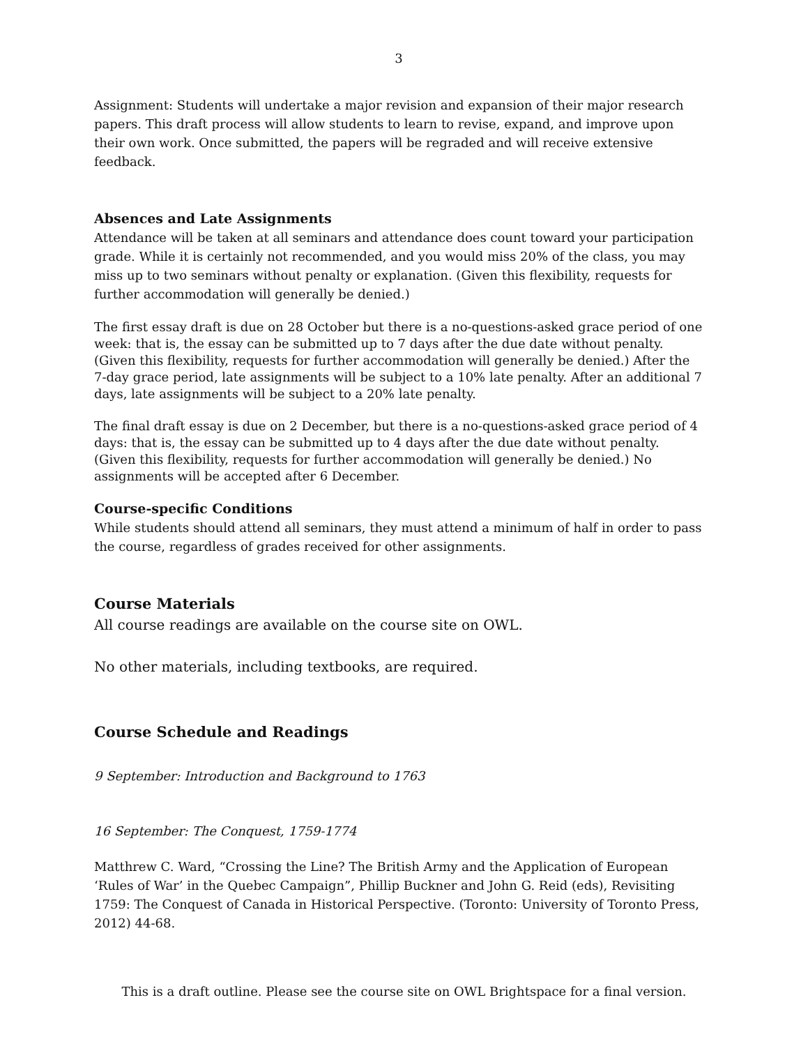3
Assignment: Students will undertake a major revision and expansion of their major research papers. This draft process will allow students to learn to revise, expand, and improve upon their own work. Once submitted, the papers will be regraded and will receive extensive feedback.
Absences and Late Assignments
Attendance will be taken at all seminars and attendance does count toward your participation grade. While it is certainly not recommended, and you would miss 20% of the class, you may miss up to two seminars without penalty or explanation. (Given this flexibility, requests for further accommodation will generally be denied.)
The first essay draft is due on 28 October but there is a no-questions-asked grace period of one week: that is, the essay can be submitted up to 7 days after the due date without penalty. (Given this flexibility, requests for further accommodation will generally be denied.) After the 7-day grace period, late assignments will be subject to a 10% late penalty. After an additional 7 days, late assignments will be subject to a 20% late penalty.
The final draft essay is due on 2 December, but there is a no-questions-asked grace period of 4 days: that is, the essay can be submitted up to 4 days after the due date without penalty. (Given this flexibility, requests for further accommodation will generally be denied.) No assignments will be accepted after 6 December.
Course-specific Conditions
While students should attend all seminars, they must attend a minimum of half in order to pass the course, regardless of grades received for other assignments.
Course Materials
All course readings are available on the course site on OWL.
No other materials, including textbooks, are required.
Course Schedule and Readings
9 September: Introduction and Background to 1763
16 September: The Conquest, 1759-1774
Matthrew C. Ward, “Crossing the Line? The British Army and the Application of European ‘Rules of War’ in the Quebec Campaign”, Phillip Buckner and John G. Reid (eds), Revisiting 1759: The Conquest of Canada in Historical Perspective. (Toronto: University of Toronto Press, 2012) 44-68.
This is a draft outline. Please see the course site on OWL Brightspace for a final version.